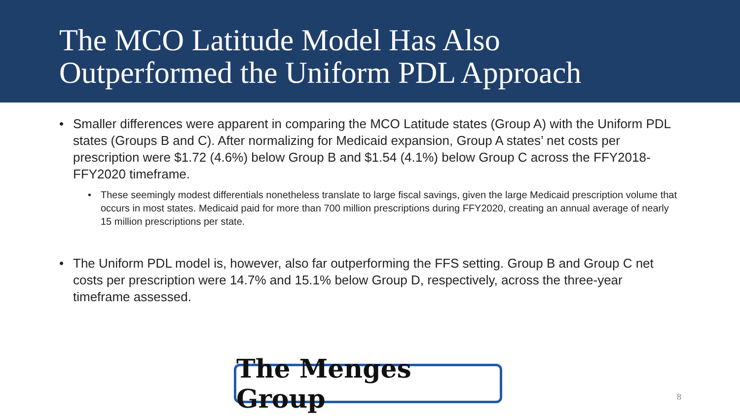The MCO Latitude Model Has Also
Outperformed the Uniform PDL Approach
• Smaller differences were apparent in comparing the MCO Latitude states (Group A) with the Uniform PDL states (Groups B and C). After normalizing for Medicaid expansion, Group A states’ net costs per prescription were $1.72 (4.6%) below Group B and $1.54 (4.1%) below Group C across the FFY2018-FFY2020 timeframe.
• These seemingly modest differentials nonetheless translate to large fiscal savings, given the large Medicaid prescription volume that occurs in most states. Medicaid paid for more than 700 million prescriptions during FFY2020, creating an annual average of nearly 15 million prescriptions per state.
• The Uniform PDL model is, however, also far outperforming the FFS setting. Group B and Group C net costs per prescription were 14.7% and 15.1% below Group D, respectively, across the three-year timeframe assessed.
The Menges Group
8